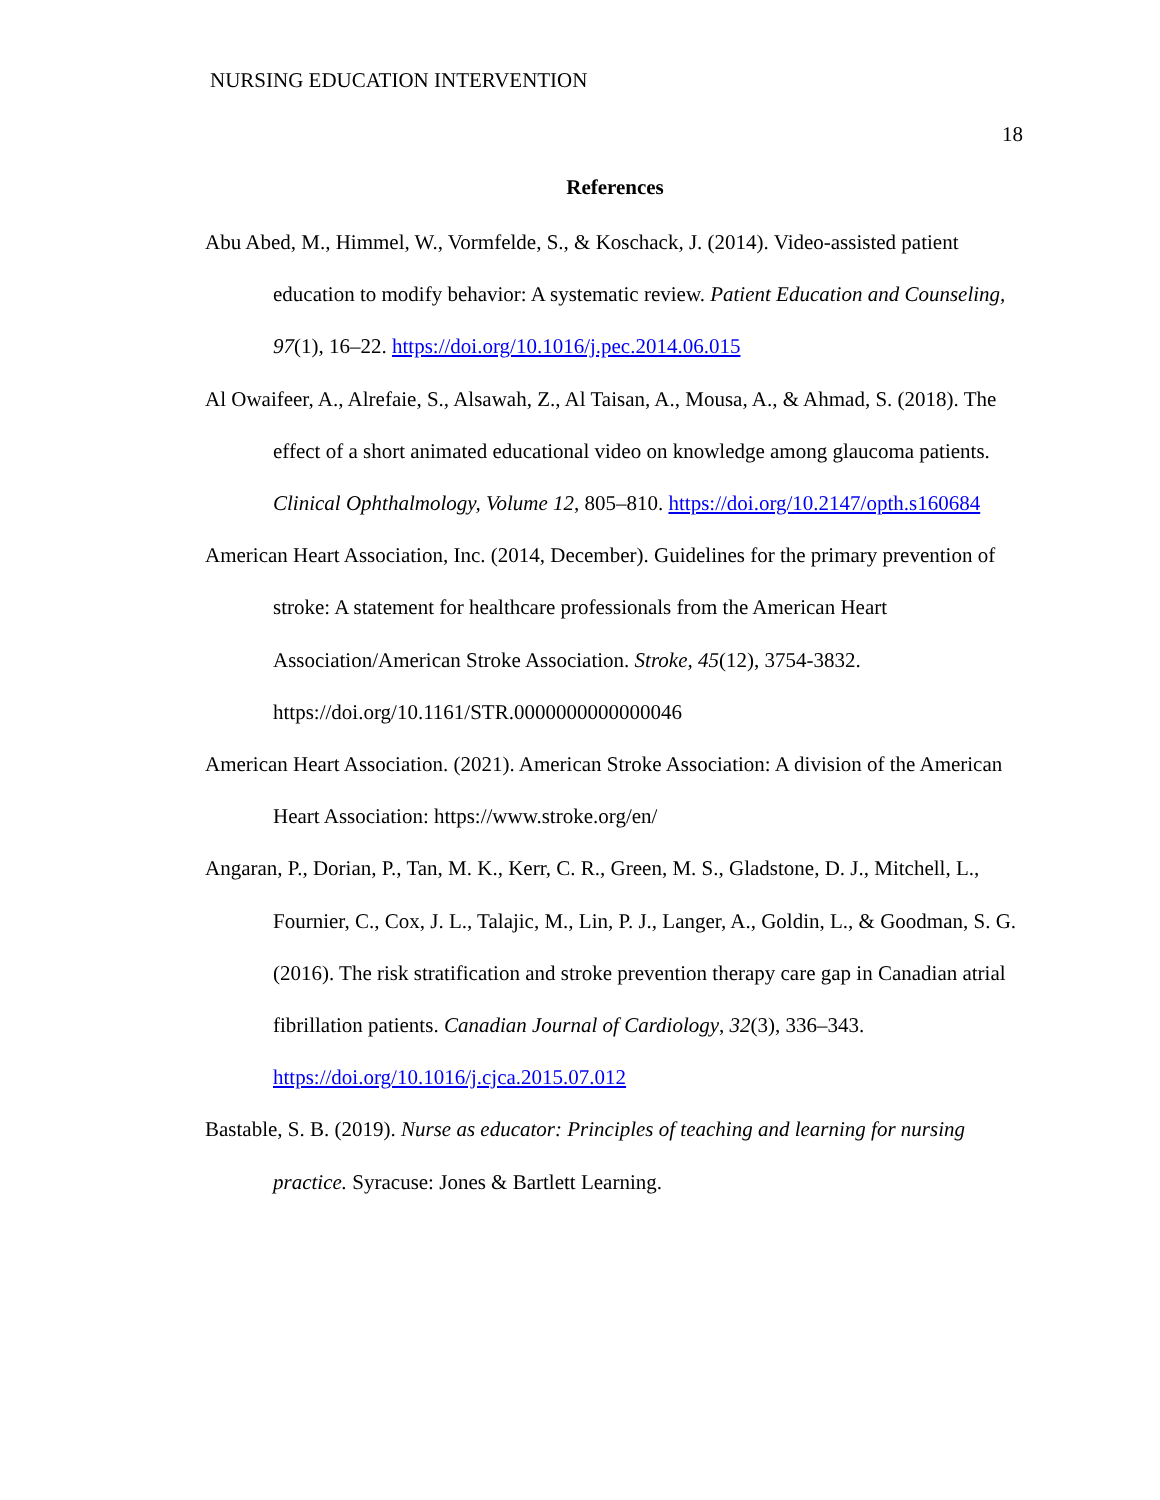NURSING EDUCATION INTERVENTION
18
References
Abu Abed, M., Himmel, W., Vormfelde, S., & Koschack, J. (2014). Video-assisted patient education to modify behavior: A systematic review. Patient Education and Counseling, 97(1), 16–22. https://doi.org/10.1016/j.pec.2014.06.015
Al Owaifeer, A., Alrefaie, S., Alsawah, Z., Al Taisan, A., Mousa, A., & Ahmad, S. (2018). The effect of a short animated educational video on knowledge among glaucoma patients. Clinical Ophthalmology, Volume 12, 805–810. https://doi.org/10.2147/opth.s160684
American Heart Association, Inc. (2014, December). Guidelines for the primary prevention of stroke: A statement for healthcare professionals from the American Heart Association/American Stroke Association. Stroke, 45(12), 3754-3832. https://doi.org/10.1161/STR.0000000000000046
American Heart Association. (2021). American Stroke Association: A division of the American Heart Association: https://www.stroke.org/en/
Angaran, P., Dorian, P., Tan, M. K., Kerr, C. R., Green, M. S., Gladstone, D. J., Mitchell, L., Fournier, C., Cox, J. L., Talajic, M., Lin, P. J., Langer, A., Goldin, L., & Goodman, S. G. (2016). The risk stratification and stroke prevention therapy care gap in Canadian atrial fibrillation patients. Canadian Journal of Cardiology, 32(3), 336–343. https://doi.org/10.1016/j.cjca.2015.07.012
Bastable, S. B. (2019). Nurse as educator: Principles of teaching and learning for nursing practice. Syracuse: Jones & Bartlett Learning.